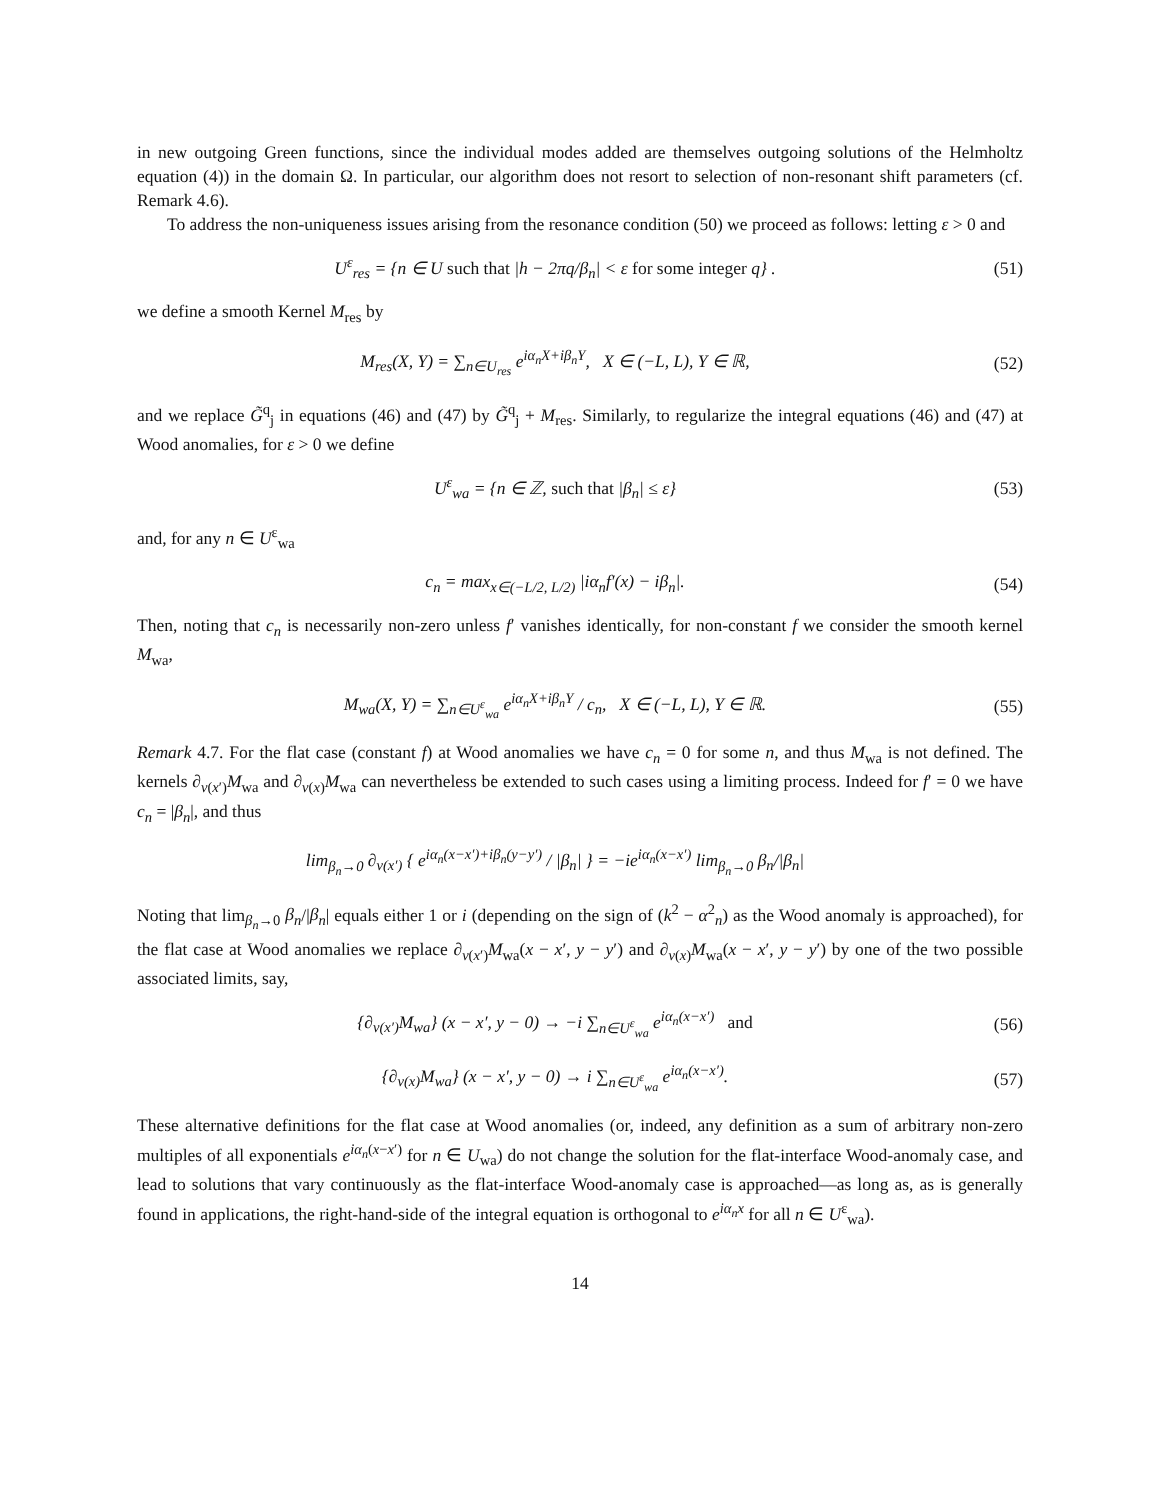in new outgoing Green functions, since the individual modes added are themselves outgoing solutions of the Helmholtz equation (4)) in the domain Ω. In particular, our algorithm does not resort to selection of non-resonant shift parameters (cf. Remark 4.6).
To address the non-uniqueness issues arising from the resonance condition (50) we proceed as follows: letting ε > 0 and
U<sup>ε</sup><sub>res</sub> = {n ∈ U such that |h − 2πq/β<sub>n</sub>| < ε for some integer q} .
(51)
we define a smooth Kernel M<sub>res</sub> by
M<sub>res</sub>(X, Y) = ∑<sub>n∈U<sub>res</sub></sub> e<sup>iα<sub>n</sub>X+iβ<sub>n</sub>Y</sup>, X ∈ (−L, L), Y ∈ ℝ,
(52)
and we replace G̃<sup>q</sup><sub>j</sub> in equations (46) and (47) by G̃<sup>q</sup><sub>j</sub> + M<sub>res</sub>. Similarly, to regularize the integral equations (46) and (47) at Wood anomalies, for ε > 0 we define
U<sup>ε</sup><sub>wa</sub> = {n ∈ ℤ, such that |β<sub>n</sub>| ≤ ε}
(53)
and, for any n ∈ U<sup>ε</sup><sub>wa</sub>
c<sub>n</sub> = max<sub>x∈(−L/2, L/2)</sub> |iα<sub>n</sub>f′(x) − iβ<sub>n</sub>|.
(54)
Then, noting that c<sub>n</sub> is necessarily non-zero unless f′ vanishes identically, for non-constant f we consider the smooth kernel M<sub>wa</sub>,
M<sub>wa</sub>(X, Y) = ∑<sub>n∈U<sup>ε</sup><sub>wa</sub></sub> e<sup>iα<sub>n</sub>X+iβ<sub>n</sub>Y</sup> / c<sub>n</sub>, X ∈ (−L, L), Y ∈ ℝ.
(55)
Remark 4.7. For the flat case (constant f) at Wood anomalies we have c<sub>n</sub> = 0 for some n, and thus M<sub>wa</sub> is not defined. The kernels ∂<sub>ν(x′)</sub>M<sub>wa</sub> and ∂<sub>ν(x)</sub>M<sub>wa</sub> can nevertheless be extended to such cases using a limiting process. Indeed for f′ = 0 we have c<sub>n</sub> = |β<sub>n</sub>|, and thus
lim<sub>β<sub>n</sub>→0</sub> ∂<sub>ν(x′)</sub> { e<sup>iα<sub>n</sub>(x−x′)+iβ<sub>n</sub>(y−y′)</sup> / |β<sub>n</sub>| } = −ie<sup>iα<sub>n</sub>(x−x′)</sup> lim<sub>β<sub>n</sub>→0</sub> β<sub>n</sub>/|β<sub>n</sub>|
Noting that lim<sub>β<sub>n</sub>→0</sub> β<sub>n</sub>/|β<sub>n</sub>| equals either 1 or i (depending on the sign of (k<sup>2</sup> − α<sup>2</sup><sub>n</sub>) as the Wood anomaly is approached), for the flat case at Wood anomalies we replace ∂<sub>ν(x′)</sub>M<sub>wa</sub>(x − x′, y − y′) and ∂<sub>ν(x)</sub>M<sub>wa</sub>(x − x′, y − y′) by one of the two possible associated limits, say,
{∂<sub>ν(x′)</sub>M<sub>wa</sub>} (x − x′, y − 0) → −i ∑<sub>n∈U<sup>ε</sup><sub>wa</sub></sub> e<sup>iα<sub>n</sub>(x−x′)</sup> and
(56)
{∂<sub>ν(x)</sub>M<sub>wa</sub>} (x − x′, y − 0) → i ∑<sub>n∈U<sup>ε</sup><sub>wa</sub></sub> e<sup>iα<sub>n</sub>(x−x′)</sup>.
(57)
These alternative definitions for the flat case at Wood anomalies (or, indeed, any definition as a sum of arbitrary non-zero multiples of all exponentials e<sup>iα<sub>n</sub>(x−x′)</sup> for n ∈ U<sub>wa</sub>) do not change the solution for the flat-interface Wood-anomaly case, and lead to solutions that vary continuously as the flat-interface Wood-anomaly case is approached—as long as, as is generally found in applications, the right-hand-side of the integral equation is orthogonal to e<sup>iα<sub>n</sub>x</sup> for all n ∈ U<sup>ε</sup><sub>wa</sub>).
14